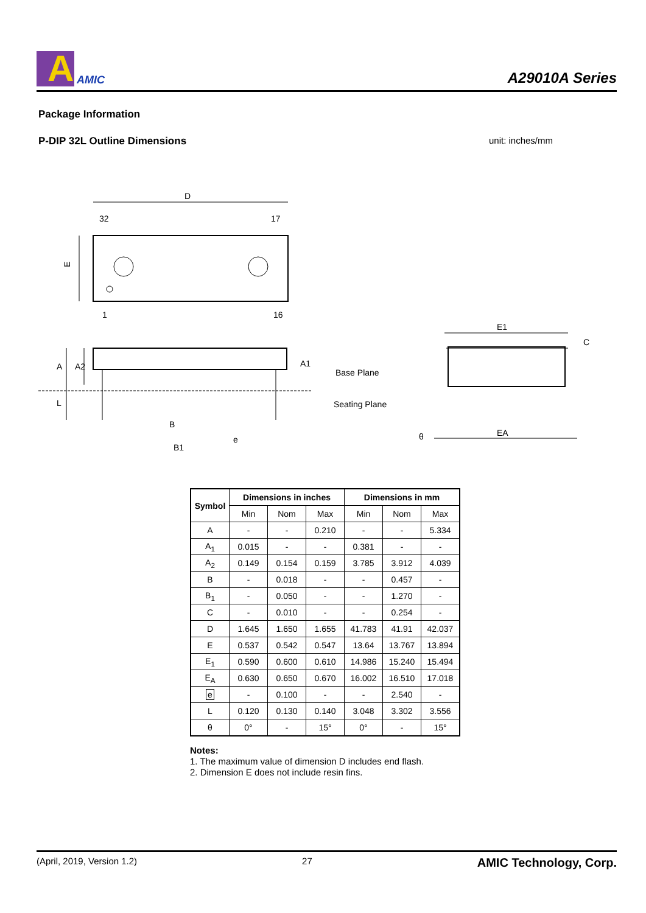A
AMIC
A29010A Series
Package Information
P-DIP 32L Outline Dimensions unit: inches/mm
D
32
17
1
16
E
A
A2
L
A1
Base Plane
Seating Plane
B
B1
e
E1
EA
C
θ
| Symbol | Dimensions in inches | | | Dimensions in mm | | |
| --- | --- | --- | --- | --- | --- | --- |
| | Min | Nom | Max | Min | Nom | Max |
| A | - | - | 0.210 | - | - | 5.334 |
| A<sub>1</sub> | 0.015 | - | - | 0.381 | - | - |
| A<sub>2</sub> | 0.149 | 0.154 | 0.159 | 3.785 | 3.912 | 4.039 |
| B | - | 0.018 | - | - | 0.457 | - |
| B<sub>1</sub> | - | 0.050 | - | - | 1.270 | - |
| C | - | 0.010 | - | - | 0.254 | - |
| D | 1.645 | 1.650 | 1.655 | 41.783 | 41.91 | 42.037 |
| E | 0.537 | 0.542 | 0.547 | 13.64 | 13.767 | 13.894 |
| E<sub>1</sub> | 0.590 | 0.600 | 0.610 | 14.986 | 15.240 | 15.494 |
| E<sub>A</sub> | 0.630 | 0.650 | 0.670 | 16.002 | 16.510 | 17.018 |
| e | - | 0.100 | - | - | 2.540 | - |
| L | 0.120 | 0.130 | 0.140 | 3.048 | 3.302 | 3.556 |
| θ | 0° | - | 15° | 0° | - | 15° |
Notes:
1. The maximum value of dimension D includes end flash.
2. Dimension E does not include resin fins.
(April, 2019, Version 1.2) 27 AMIC Technology, Corp.